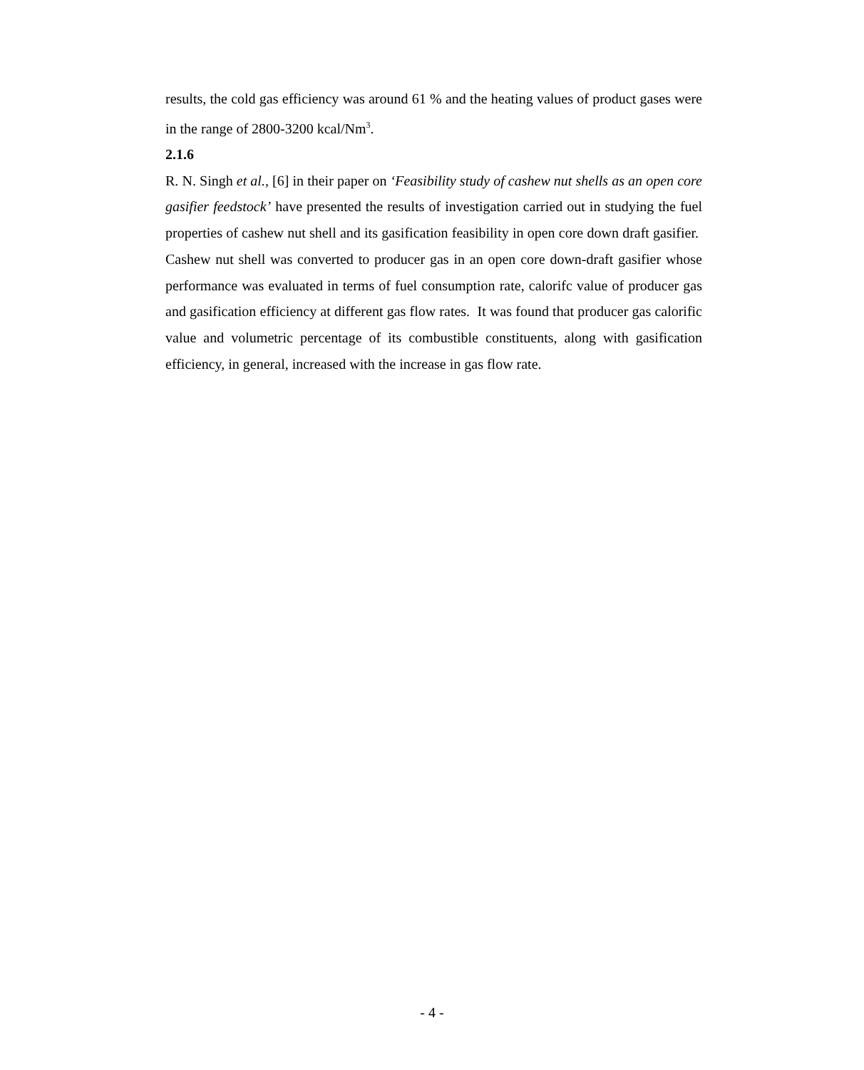results, the cold gas efficiency was around 61 % and the heating values of product gases were in the range of 2800-3200 kcal/Nm<sup>3</sup>.
2.1.6
R. N. Singh et al., [6] in their paper on ‘Feasibility study of cashew nut shells as an open core gasifier feedstock’ have presented the results of investigation carried out in studying the fuel properties of cashew nut shell and its gasification feasibility in open core down draft gasifier. Cashew nut shell was converted to producer gas in an open core down-draft gasifier whose performance was evaluated in terms of fuel consumption rate, calorifc value of producer gas and gasification efficiency at different gas flow rates. It was found that producer gas calorific value and volumetric percentage of its combustible constituents, along with gasification efficiency, in general, increased with the increase in gas flow rate.
- 4 -